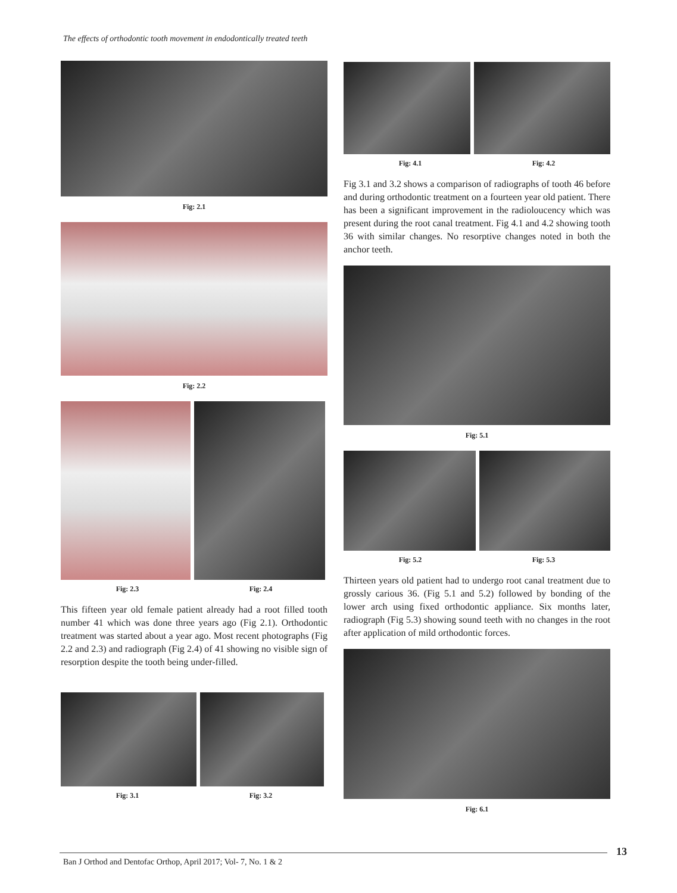The effects of orthodontic tooth movement in endodontically treated teeth
Fig: 2.1
Fig: 2.2
Fig: 2.3 Fig: 2.4
This fifteen year old female patient already had a root filled tooth number 41 which was done three years ago (Fig 2.1). Orthodontic treatment was started about a year ago. Most recent photographs (Fig 2.2 and 2.3) and radiograph (Fig 2.4) of 41 showing no visible sign of resorption despite the tooth being under-filled.
Fig: 3.1 Fig: 3.2
Fig: 4.1 Fig: 4.2
Fig 3.1 and 3.2 shows a comparison of radiographs of tooth 46 before and during orthodontic treatment on a fourteen year old patient. There has been a significant improvement in the radioloucency which was present during the root canal treatment. Fig 4.1 and 4.2 showing tooth 36 with similar changes. No resorptive changes noted in both the anchor teeth.
Fig: 5.1
Fig: 5.2 Fig: 5.3
Thirteen years old patient had to undergo root canal treatment due to grossly carious 36. (Fig 5.1 and 5.2) followed by bonding of the lower arch using fixed orthodontic appliance. Six months later, radiograph (Fig 5.3) showing sound teeth with no changes in the root after application of mild orthodontic forces.
Fig: 6.1
13
Ban J Orthod and Dentofac Orthop, April 2017; Vol- 7, No. 1 & 2